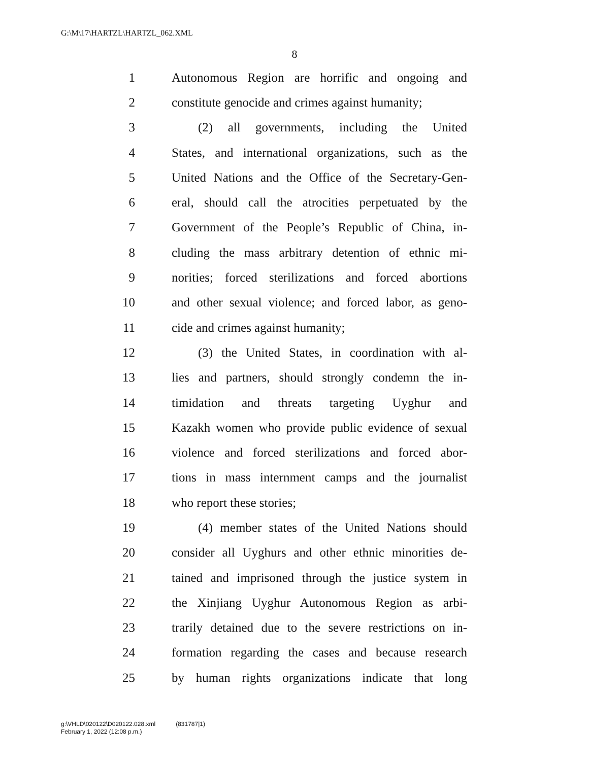G:\M\17\HARTZL\HARTZL_062.XML
8
1 Autonomous Region are horrific and ongoing and
2 constitute genocide and crimes against humanity;
3 (2) all governments, including the United
4 States, and international organizations, such as the
5 United Nations and the Office of the Secretary-Gen-
6 eral, should call the atrocities perpetuated by the
7 Government of the People’s Republic of China, in-
8 cluding the mass arbitrary detention of ethnic mi-
9 norities; forced sterilizations and forced abortions
10 and other sexual violence; and forced labor, as geno-
11 cide and crimes against humanity;
12 (3) the United States, in coordination with al-
13 lies and partners, should strongly condemn the in-
14 timidation and threats targeting Uyghur and
15 Kazakh women who provide public evidence of sexual
16 violence and forced sterilizations and forced abor-
17 tions in mass internment camps and the journalist
18 who report these stories;
19 (4) member states of the United Nations should
20 consider all Uyghurs and other ethnic minorities de-
21 tained and imprisoned through the justice system in
22 the Xinjiang Uyghur Autonomous Region as arbi-
23 trarily detained due to the severe restrictions on in-
24 formation regarding the cases and because research
25 by human rights organizations indicate that long
g:\VHLD\020122\D020122.028.xml (831787|1)
February 1, 2022 (12:08 p.m.)